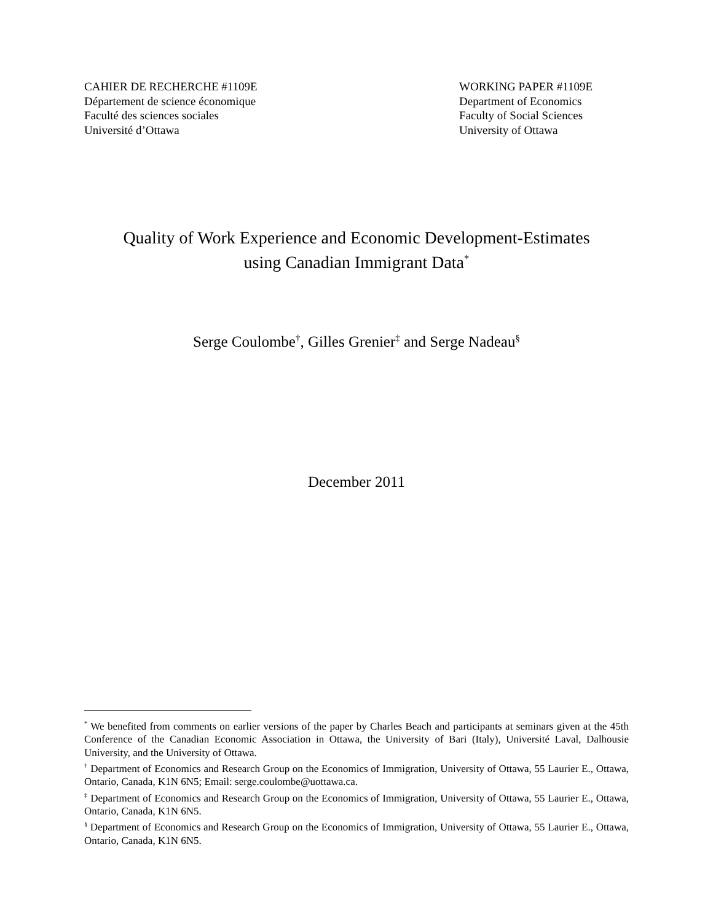CAHIER DE RECHERCHE #1109E
Département de science économique
Faculté des sciences sociales
Université d’Ottawa
WORKING PAPER #1109E
Department of Economics
Faculty of Social Sciences
University of Ottawa
Quality of Work Experience and Economic Development-Estimates
using Canadian Immigrant Data<sup>*</sup>
Serge Coulombe<sup>†</sup>, Gilles Grenier<sup>‡</sup> and Serge Nadeau<sup>§</sup>
December 2011
<sup>*</sup> We benefited from comments on earlier versions of the paper by Charles Beach and participants at seminars given at the 45th Conference of the Canadian Economic Association in Ottawa, the University of Bari (Italy), Université Laval, Dalhousie University, and the University of Ottawa.
<sup>†</sup> Department of Economics and Research Group on the Economics of Immigration, University of Ottawa, 55 Laurier E., Ottawa, Ontario, Canada, K1N 6N5; Email: serge.coulombe@uottawa.ca.
<sup>‡</sup> Department of Economics and Research Group on the Economics of Immigration, University of Ottawa, 55 Laurier E., Ottawa, Ontario, Canada, K1N 6N5.
<sup>§</sup> Department of Economics and Research Group on the Economics of Immigration, University of Ottawa, 55 Laurier E., Ottawa, Ontario, Canada, K1N 6N5.